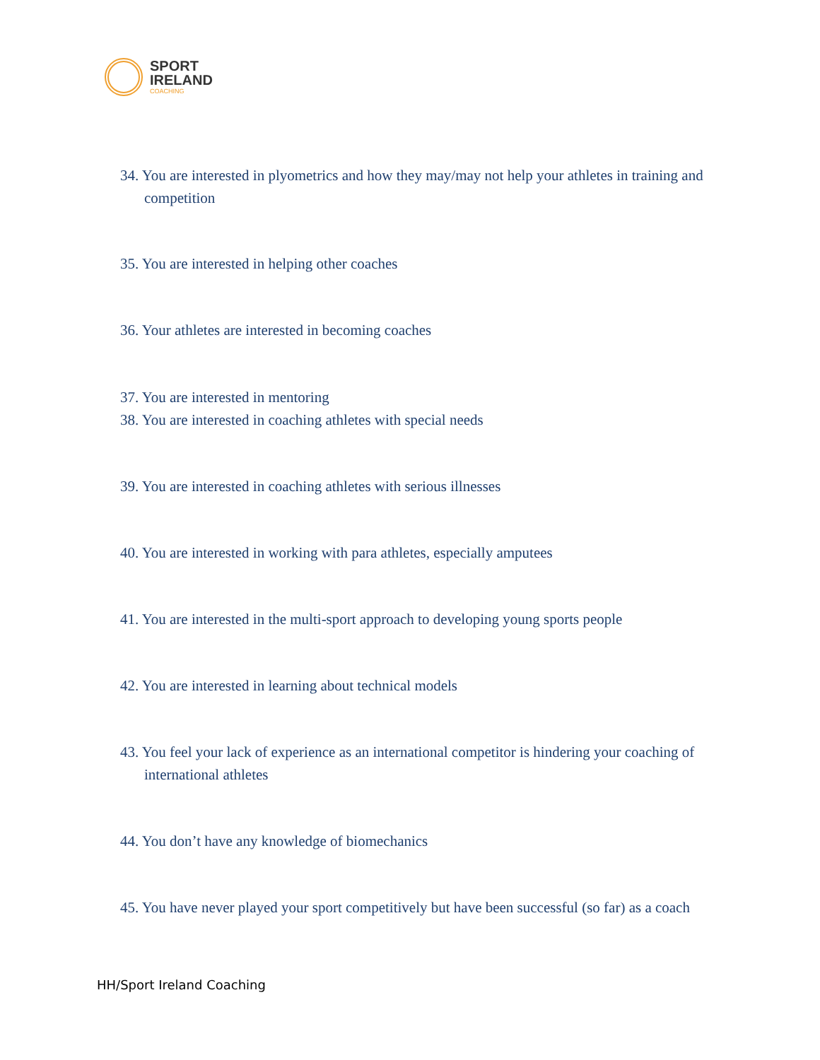SPORT
IRELAND
COACHING
34. You are interested in plyometrics and how they may/may not help your athletes in training and competition
35. You are interested in helping other coaches
36. Your athletes are interested in becoming coaches
37. You are interested in mentoring
38. You are interested in coaching athletes with special needs
39. You are interested in coaching athletes with serious illnesses
40. You are interested in working with para athletes, especially amputees
41. You are interested in the multi-sport approach to developing young sports people
42. You are interested in learning about technical models
43. You feel your lack of experience as an international competitor is hindering your coaching of international athletes
44. You don’t have any knowledge of biomechanics
45. You have never played your sport competitively but have been successful (so far) as a coach
HH/Sport Ireland Coaching